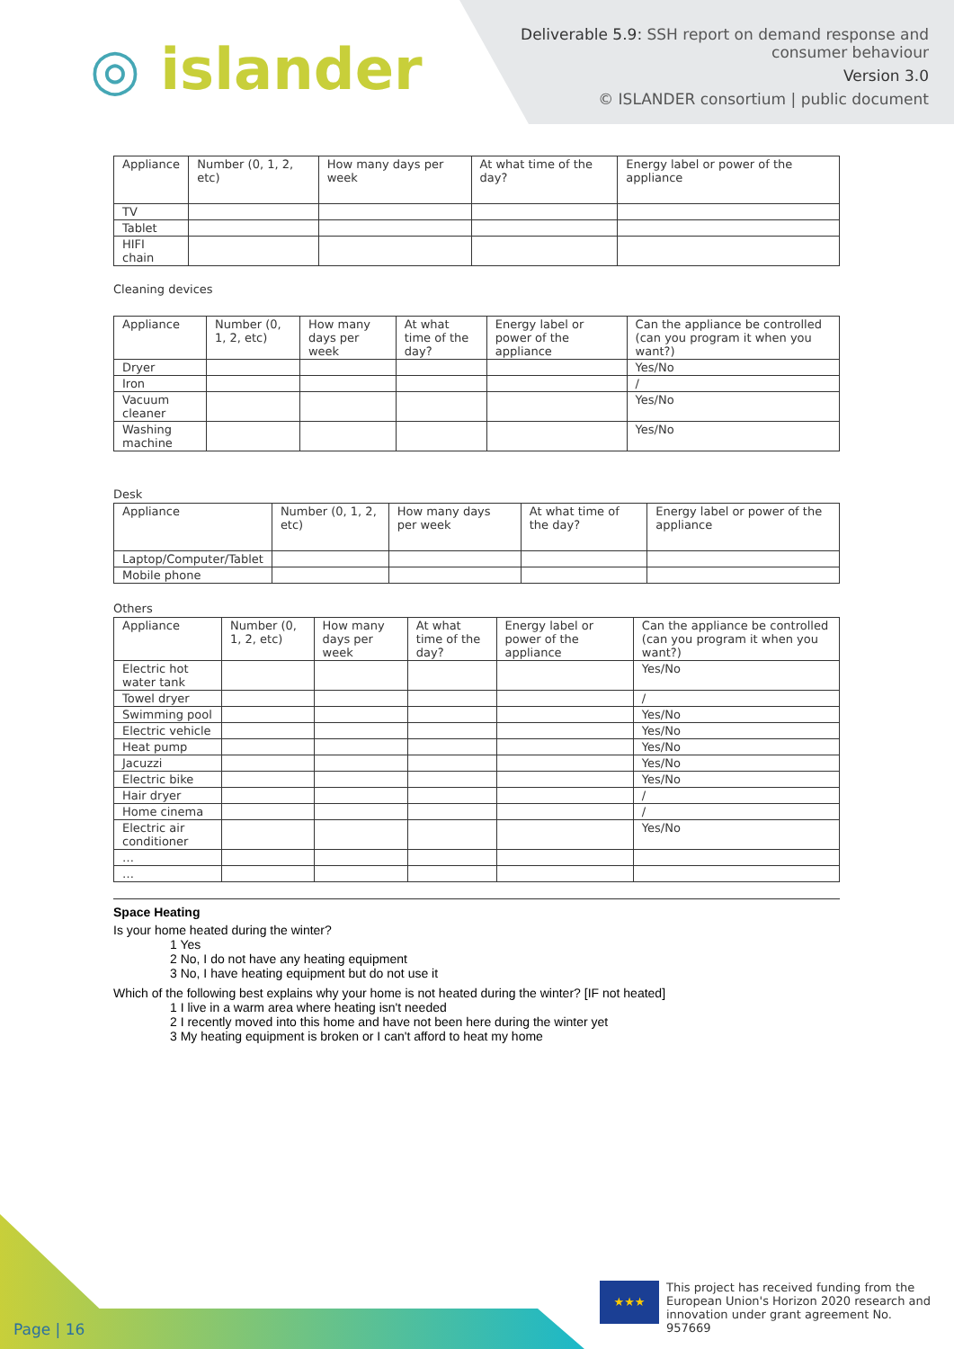◎ islander
Deliverable 5.9: SSH report on demand response and
consumer behaviour
Version 3.0
© ISLANDER consortium | public document
| Appliance | Number (0, 1, 2, etc) | How many days per week | At what time of the day? | Energy label or power of the appliance |
| --- | --- | --- | --- | --- |
| TV | | | | |
| Tablet | | | | |
| HIFI chain | | | | |
Cleaning devices
| Appliance | Number (0, 1, 2, etc) | How many days per week | At what time of the day? | Energy label or power of the appliance | Can the appliance be controlled (can you program it when you want?) |
| --- | --- | --- | --- | --- | --- |
| Dryer | | | | | Yes/No |
| Iron | | | | | / |
| Vacuum cleaner | | | | | Yes/No |
| Washing machine | | | | | Yes/No |
Desk
| Appliance | Number (0, 1, 2, etc) | How many days per week | At what time of the day? | Energy label or power of the appliance |
| --- | --- | --- | --- | --- |
| Laptop/Computer/Tablet | | | | |
| Mobile phone | | | | |
Others
| Appliance | Number (0, 1, 2, etc) | How many days per week | At what time of the day? | Energy label or power of the appliance | Can the appliance be controlled (can you program it when you want?) |
| --- | --- | --- | --- | --- | --- |
| Electric hot water tank | | | | | Yes/No |
| Towel dryer | | | | | / |
| Swimming pool | | | | | Yes/No |
| Electric vehicle | | | | | Yes/No |
| Heat pump | | | | | Yes/No |
| Jacuzzi | | | | | Yes/No |
| Electric bike | | | | | Yes/No |
| Hair dryer | | | | | / |
| Home cinema | | | | | / |
| Electric air conditioner | | | | | Yes/No |
| … | | | | | |
| … | | | | | |
Space Heating
Is your home heated during the winter?
1 Yes
2 No, I do not have any heating equipment
3 No, I have heating equipment but do not use it
Which of the following best explains why your home is not heated during the winter? [IF not heated]
1 I live in a warm area where heating isn't needed
2 I recently moved into this home and have not been here during the winter yet
3 My heating equipment is broken or I can't afford to heat my home
Page | 16
★★★
This project has received funding from the European Union's Horizon 2020 research and innovation under grant agreement No. 957669